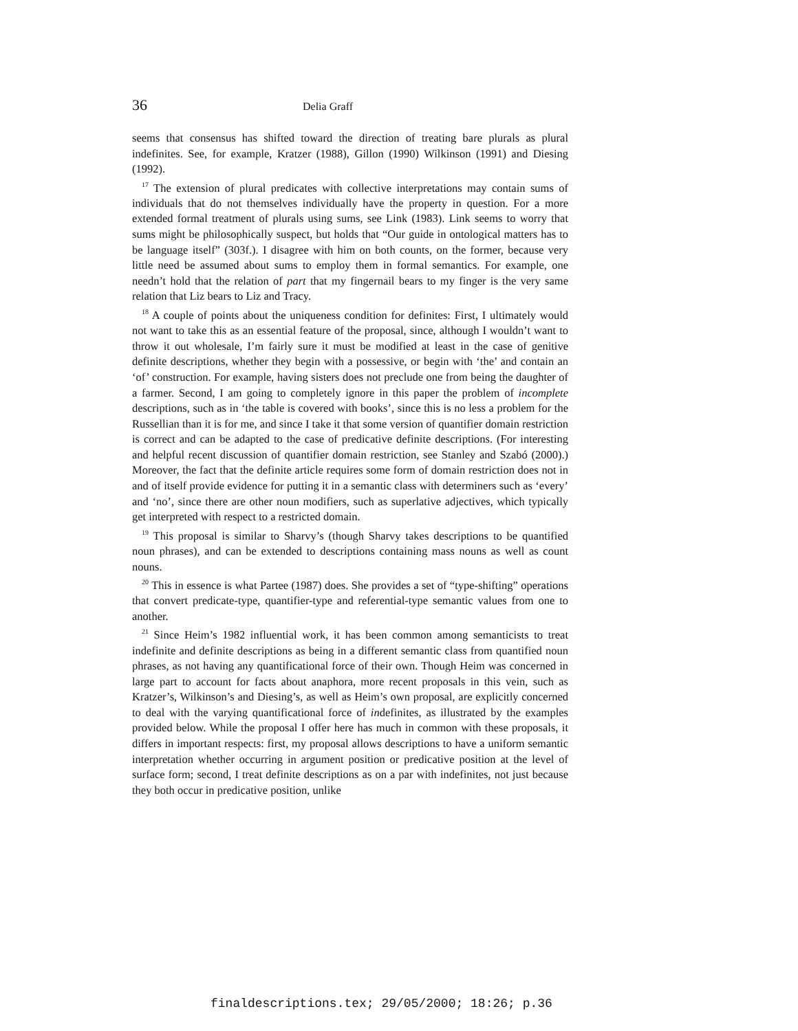36 Delia Graff
seems that consensus has shifted toward the direction of treating bare plurals as plural indefinites. See, for example, Kratzer (1988), Gillon (1990) Wilkinson (1991) and Diesing (1992).
<sup>17</sup> The extension of plural predicates with collective interpretations may contain sums of individuals that do not themselves individually have the property in question. For a more extended formal treatment of plurals using sums, see Link (1983). Link seems to worry that sums might be philosophically suspect, but holds that “Our guide in ontological matters has to be language itself” (303f.). I disagree with him on both counts, on the former, because very little need be assumed about sums to employ them in formal semantics. For example, one needn’t hold that the relation of part that my fingernail bears to my finger is the very same relation that Liz bears to Liz and Tracy.
<sup>18</sup> A couple of points about the uniqueness condition for definites: First, I ultimately would not want to take this as an essential feature of the proposal, since, although I wouldn’t want to throw it out wholesale, I’m fairly sure it must be modified at least in the case of genitive definite descriptions, whether they begin with a possessive, or begin with ‘the’ and contain an ‘of’ construction. For example, having sisters does not preclude one from being the daughter of a farmer. Second, I am going to completely ignore in this paper the problem of incomplete descriptions, such as in ‘the table is covered with books’, since this is no less a problem for the Russellian than it is for me, and since I take it that some version of quantifier domain restriction is correct and can be adapted to the case of predicative definite descriptions. (For interesting and helpful recent discussion of quantifier domain restriction, see Stanley and Szabó (2000).) Moreover, the fact that the definite article requires some form of domain restriction does not in and of itself provide evidence for putting it in a semantic class with determiners such as ‘every’ and ‘no’, since there are other noun modifiers, such as superlative adjectives, which typically get interpreted with respect to a restricted domain.
<sup>19</sup> This proposal is similar to Sharvy’s (though Sharvy takes descriptions to be quantified noun phrases), and can be extended to descriptions containing mass nouns as well as count nouns.
<sup>20</sup> This in essence is what Partee (1987) does. She provides a set of “type-shifting” operations that convert predicate-type, quantifier-type and referential-type semantic values from one to another.
<sup>21</sup> Since Heim’s 1982 influential work, it has been common among semanticists to treat indefinite and definite descriptions as being in a different semantic class from quantified noun phrases, as not having any quantificational force of their own. Though Heim was concerned in large part to account for facts about anaphora, more recent proposals in this vein, such as Kratzer’s, Wilkinson’s and Diesing’s, as well as Heim’s own proposal, are explicitly concerned to deal with the varying quantificational force of indefinites, as illustrated by the examples provided below. While the proposal I offer here has much in common with these proposals, it differs in important respects: first, my proposal allows descriptions to have a uniform semantic interpretation whether occurring in argument position or predicative position at the level of surface form; second, I treat definite descriptions as on a par with indefinites, not just because they both occur in predicative position, unlike
finaldescriptions.tex; 29/05/2000; 18:26; p.36